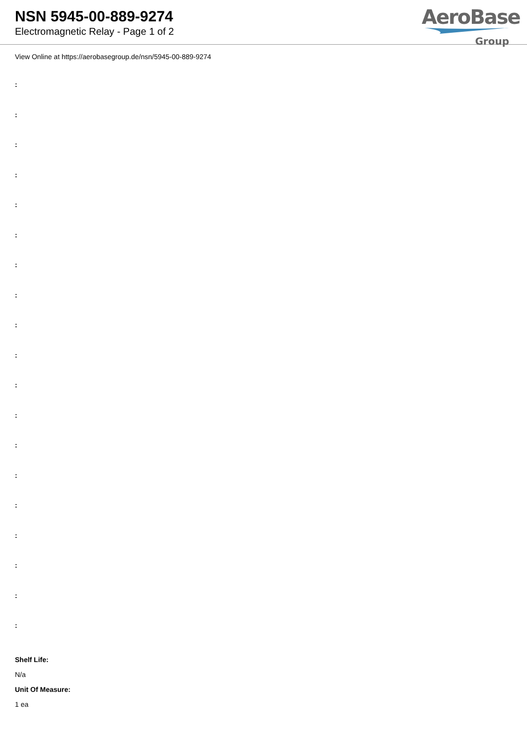NSN 5945-00-889-9274
Electromagnetic Relay - Page 1 of 2
AeroBase
Group
View Online at https://aerobasegroup.de/nsn/5945-00-889-9274
:
:
:
:
:
:
:
:
:
:
:
:
:
:
:
:
:
:
:
Shelf Life:
N/a
Unit Of Measure:
1 ea